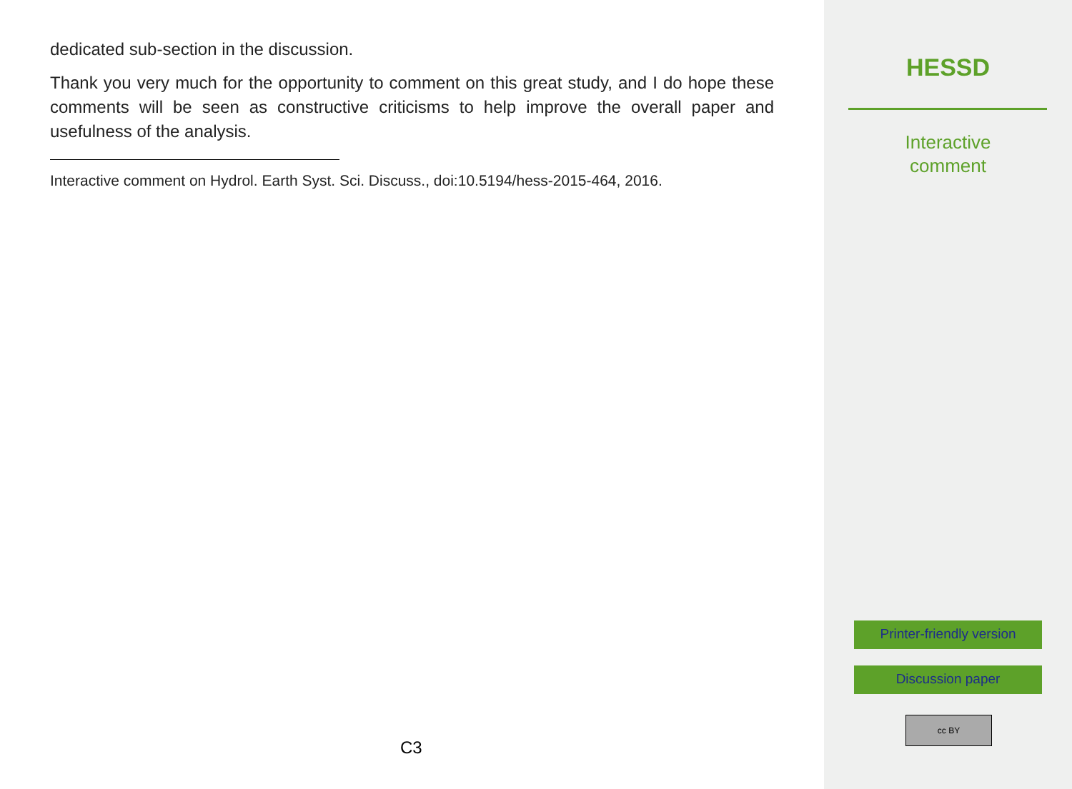dedicated sub-section in the discussion.
Thank you very much for the opportunity to comment on this great study, and I do hope these comments will be seen as constructive criticisms to help improve the overall paper and usefulness of the analysis.
Interactive comment on Hydrol. Earth Syst. Sci. Discuss., doi:10.5194/hess-2015-464, 2016.
C3
HESSD
Interactive
comment
Printer-friendly version
Discussion paper
cc BY